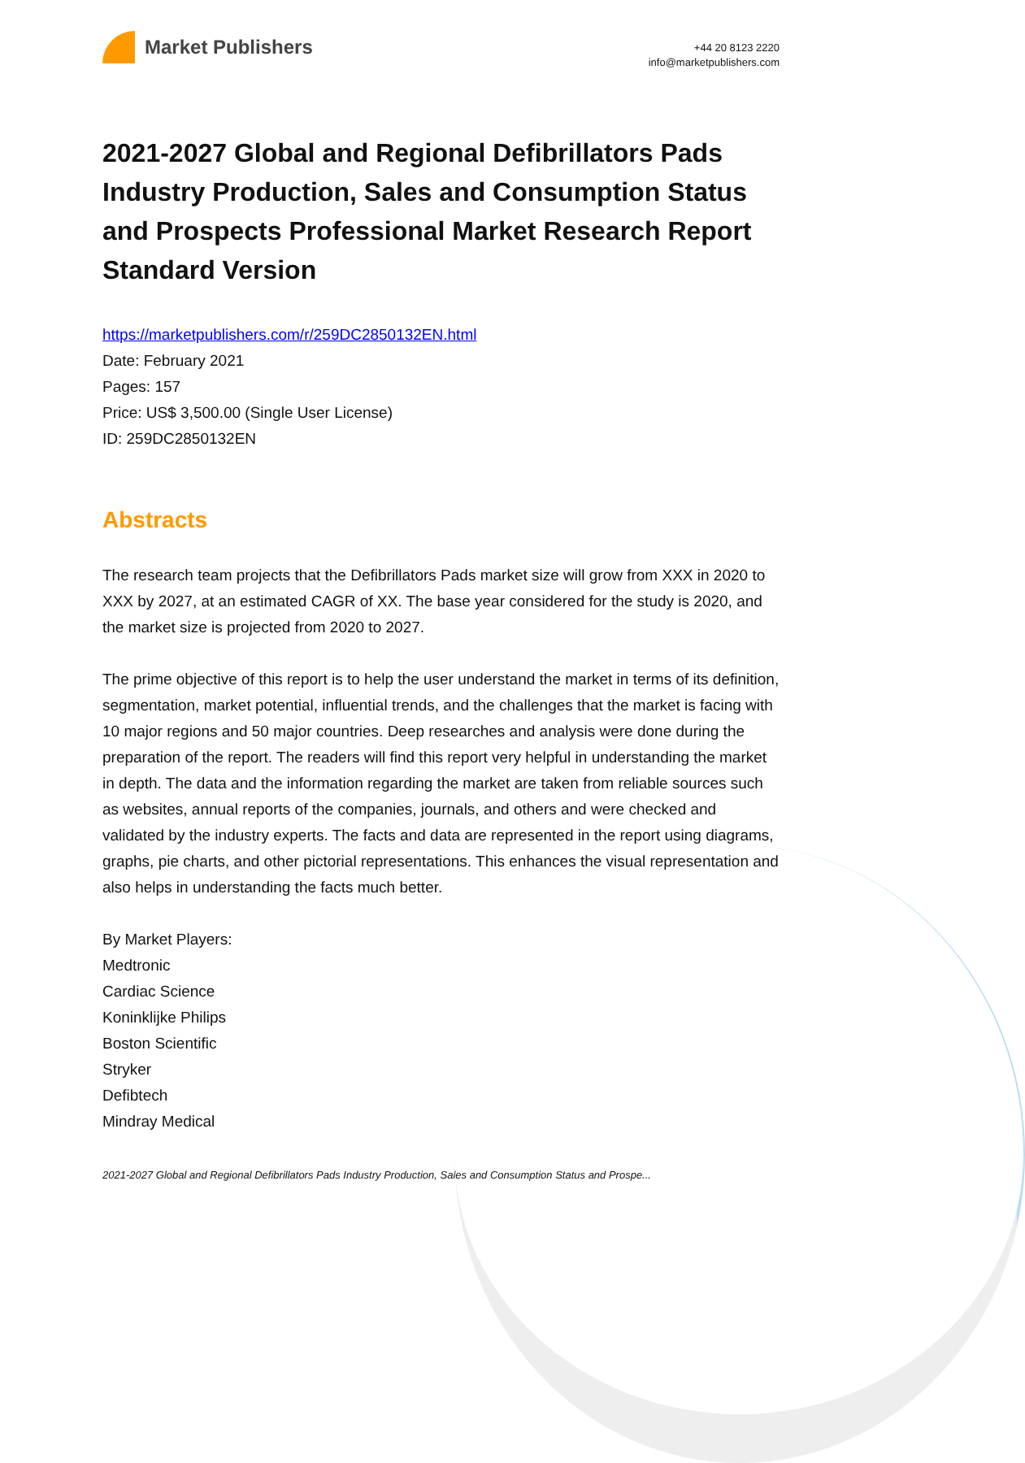Market Publishers
+44 20 8123 2220
info@marketpublishers.com
2021-2027 Global and Regional Defibrillators Pads Industry Production, Sales and Consumption Status and Prospects Professional Market Research Report Standard Version
https://marketpublishers.com/r/259DC2850132EN.html
Date: February 2021
Pages: 157
Price: US$ 3,500.00 (Single User License)
ID: 259DC2850132EN
Abstracts
The research team projects that the Defibrillators Pads market size will grow from XXX in 2020 to XXX by 2027, at an estimated CAGR of XX. The base year considered for the study is 2020, and the market size is projected from 2020 to 2027.
The prime objective of this report is to help the user understand the market in terms of its definition, segmentation, market potential, influential trends, and the challenges that the market is facing with 10 major regions and 50 major countries. Deep researches and analysis were done during the preparation of the report. The readers will find this report very helpful in understanding the market in depth. The data and the information regarding the market are taken from reliable sources such as websites, annual reports of the companies, journals, and others and were checked and validated by the industry experts. The facts and data are represented in the report using diagrams, graphs, pie charts, and other pictorial representations. This enhances the visual representation and also helps in understanding the facts much better.
By Market Players:
Medtronic
Cardiac Science
Koninklijke Philips
Boston Scientific
Stryker
Defibtech
Mindray Medical
2021-2027 Global and Regional Defibrillators Pads Industry Production, Sales and Consumption Status and Prospe...